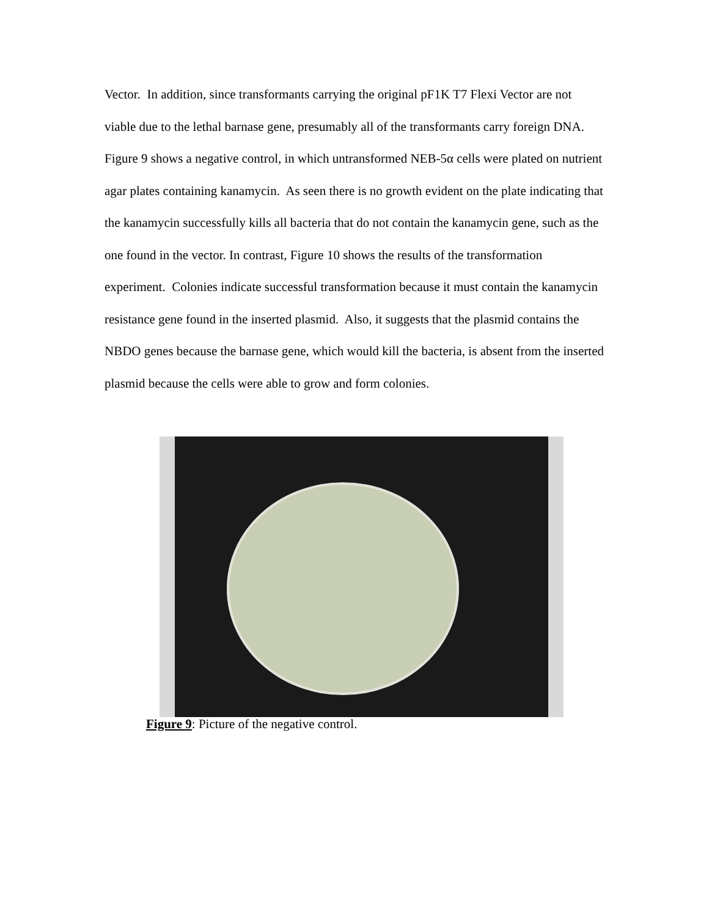Vector. In addition, since transformants carrying the original pF1K T7 Flexi Vector are not viable due to the lethal barnase gene, presumably all of the transformants carry foreign DNA. Figure 9 shows a negative control, in which untransformed NEB-5α cells were plated on nutrient agar plates containing kanamycin. As seen there is no growth evident on the plate indicating that the kanamycin successfully kills all bacteria that do not contain the kanamycin gene, such as the one found in the vector. In contrast, Figure 10 shows the results of the transformation experiment. Colonies indicate successful transformation because it must contain the kanamycin resistance gene found in the inserted plasmid. Also, it suggests that the plasmid contains the NBDO genes because the barnase gene, which would kill the bacteria, is absent from the inserted plasmid because the cells were able to grow and form colonies.
Figure 9: Picture of the negative control.